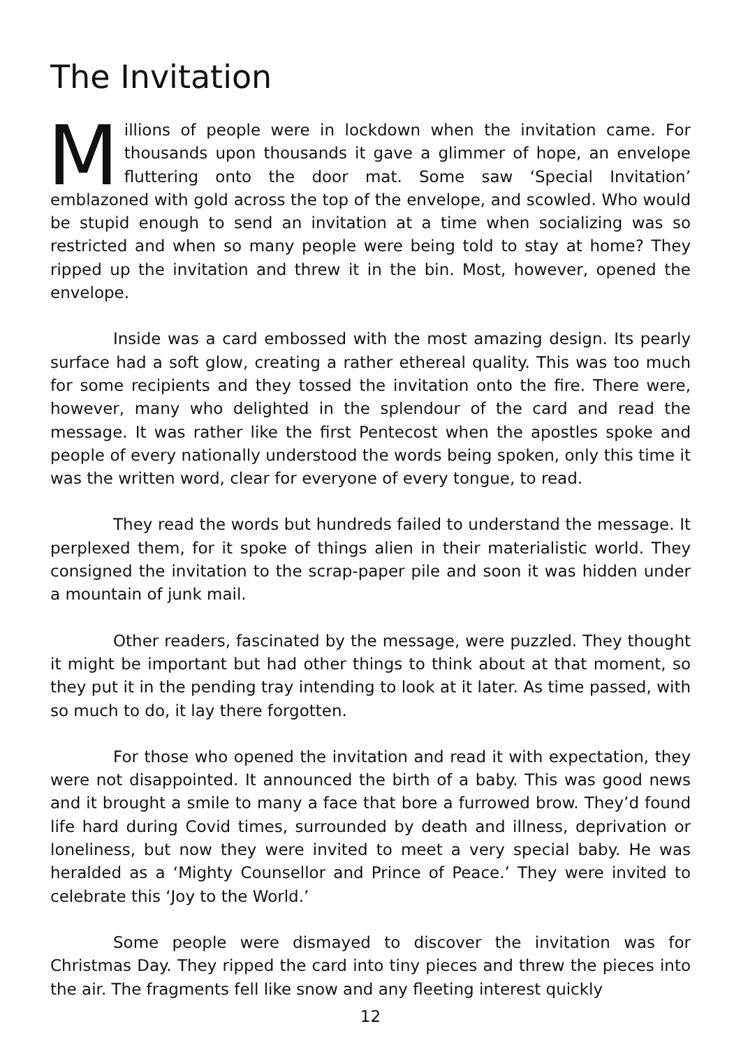The Invitation
Millions of people were in lockdown when the invitation came. For thousands upon thousands it gave a glimmer of hope, an envelope fluttering onto the door mat. Some saw ‘Special Invitation’ emblazoned with gold across the top of the envelope, and scowled. Who would be stupid enough to send an invitation at a time when socializing was so restricted and when so many people were being told to stay at home? They ripped up the invitation and threw it in the bin. Most, however, opened the envelope.
Inside was a card embossed with the most amazing design. Its pearly surface had a soft glow, creating a rather ethereal quality. This was too much for some recipients and they tossed the invitation onto the fire. There were, however, many who delighted in the splendour of the card and read the message. It was rather like the first Pentecost when the apostles spoke and people of every nationally understood the words being spoken, only this time it was the written word, clear for everyone of every tongue, to read.
They read the words but hundreds failed to understand the message. It perplexed them, for it spoke of things alien in their materialistic world. They consigned the invitation to the scrap-paper pile and soon it was hidden under a mountain of junk mail.
Other readers, fascinated by the message, were puzzled. They thought it might be important but had other things to think about at that moment, so they put it in the pending tray intending to look at it later. As time passed, with so much to do, it lay there forgotten.
For those who opened the invitation and read it with expectation, they were not disappointed. It announced the birth of a baby. This was good news and it brought a smile to many a face that bore a furrowed brow. They’d found life hard during Covid times, surrounded by death and illness, deprivation or loneliness, but now they were invited to meet a very special baby. He was heralded as a ‘Mighty Counsellor and Prince of Peace.’ They were invited to celebrate this ‘Joy to the World.’
Some people were dismayed to discover the invitation was for Christmas Day. They ripped the card into tiny pieces and threw the pieces into the air. The fragments fell like snow and any fleeting interest quickly
12